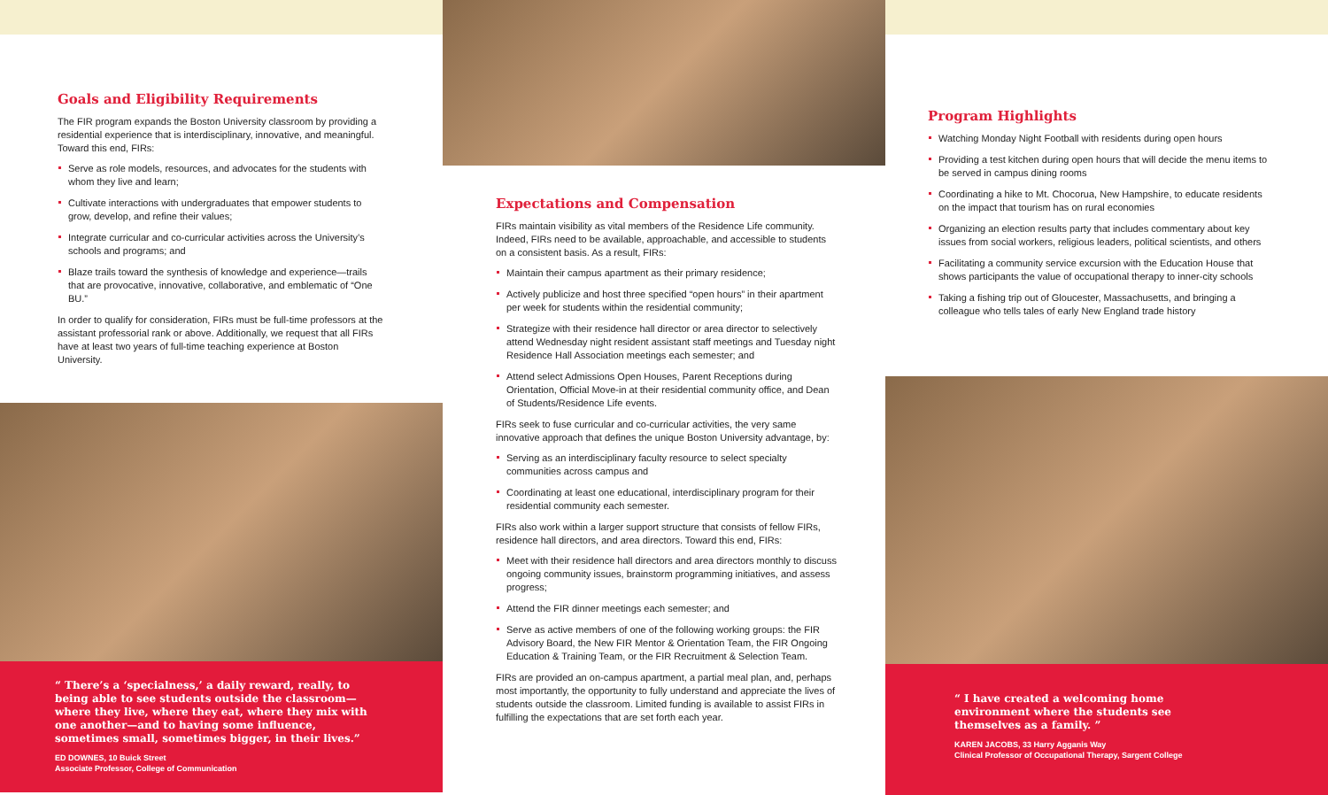Goals and Eligibility Requirements
The FIR program expands the Boston University classroom by providing a residential experience that is interdisciplinary, innovative, and meaningful. Toward this end, FIRs:
Serve as role models, resources, and advocates for the students with whom they live and learn;
Cultivate interactions with undergraduates that empower students to grow, develop, and refine their values;
Integrate curricular and co-curricular activities across the University’s schools and programs; and
Blaze trails toward the synthesis of knowledge and experience—trails that are provocative, innovative, collaborative, and emblematic of “One BU.”
In order to qualify for consideration, FIRs must be full-time professors at the assistant professorial rank or above. Additionally, we request that all FIRs have at least two years of full-time teaching experience at Boston University.
“ There’s a ‘specialness,’ a daily reward, really, to being able to see students outside the classroom—where they live, where they eat, where they mix with one another—and to having some influence, sometimes small, sometimes bigger, in their lives.”
ED DOWNES, 10 Buick Street
Associate Professor, College of Communication
Expectations and Compensation
FIRs maintain visibility as vital members of the Residence Life community. Indeed, FIRs need to be available, approachable, and accessible to students on a consistent basis. As a result, FIRs:
Maintain their campus apartment as their primary residence;
Actively publicize and host three specified “open hours” in their apartment per week for students within the residential community;
Strategize with their residence hall director or area director to selectively attend Wednesday night resident assistant staff meetings and Tuesday night Residence Hall Association meetings each semester; and
Attend select Admissions Open Houses, Parent Receptions during Orientation, Official Move-in at their residential community office, and Dean of Students/Residence Life events.
FIRs seek to fuse curricular and co-curricular activities, the very same innovative approach that defines the unique Boston University advantage, by:
Serving as an interdisciplinary faculty resource to select specialty communities across campus and
Coordinating at least one educational, interdisciplinary program for their residential community each semester.
FIRs also work within a larger support structure that consists of fellow FIRs, residence hall directors, and area directors. Toward this end, FIRs:
Meet with their residence hall directors and area directors monthly to discuss ongoing community issues, brainstorm programming initiatives, and assess progress;
Attend the FIR dinner meetings each semester; and
Serve as active members of one of the following working groups: the FIR Advisory Board, the New FIR Mentor & Orientation Team, the FIR Ongoing Education & Training Team, or the FIR Recruitment & Selection Team.
FIRs are provided an on-campus apartment, a partial meal plan, and, perhaps most importantly, the opportunity to fully understand and appreciate the lives of students outside the classroom. Limited funding is available to assist FIRs in fulfilling the expectations that are set forth each year.
Program Highlights
Watching Monday Night Football with residents during open hours
Providing a test kitchen during open hours that will decide the menu items to be served in campus dining rooms
Coordinating a hike to Mt. Chocorua, New Hampshire, to educate residents on the impact that tourism has on rural economies
Organizing an election results party that includes commentary about key issues from social workers, religious leaders, political scientists, and others
Facilitating a community service excursion with the Education House that shows participants the value of occupational therapy to inner-city schools
Taking a fishing trip out of Gloucester, Massachusetts, and bringing a colleague who tells tales of early New England trade history
“ I have created a welcoming home environment where the students see themselves as a family. ”
KAREN JACOBS, 33 Harry Agganis Way
Clinical Professor of Occupational Therapy, Sargent College